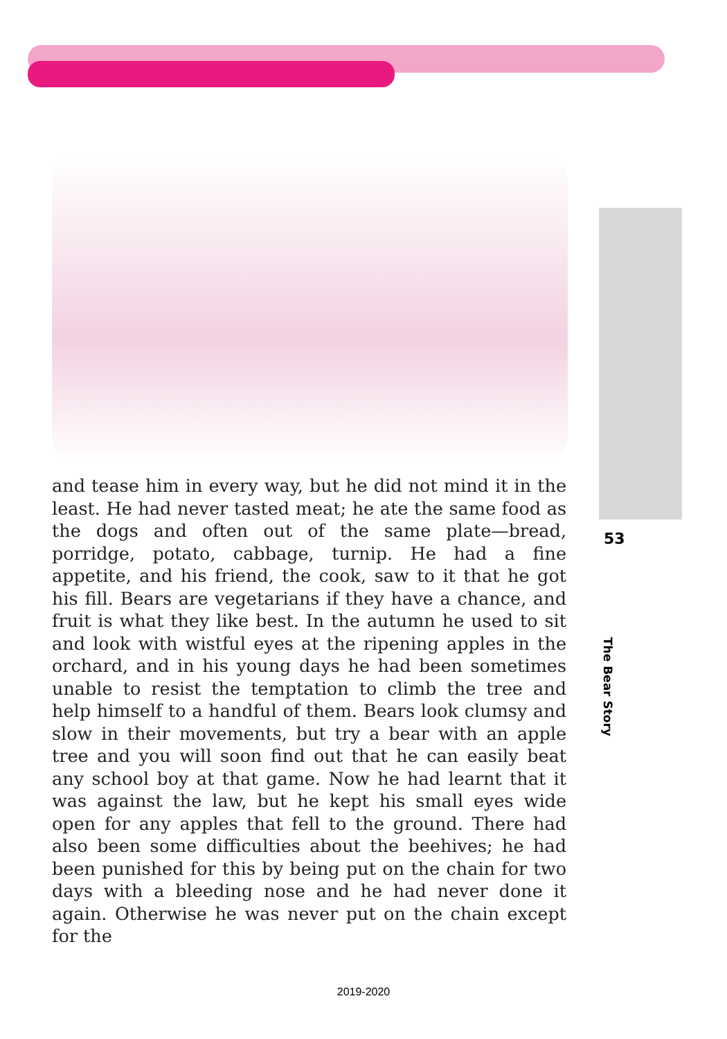and tease him in every way, but he did not mind it in the least. He had never tasted meat; he ate the same food as the dogs and often out of the same plate—bread, porridge, potato, cabbage, turnip. He had a fine appetite, and his friend, the cook, saw to it that he got his fill. Bears are vegetarians if they have a chance, and fruit is what they like best. In the autumn he used to sit and look with wistful eyes at the ripening apples in the orchard, and in his young days he had been sometimes unable to resist the temptation to climb the tree and help himself to a handful of them. Bears look clumsy and slow in their movements, but try a bear with an apple tree and you will soon find out that he can easily beat any school boy at that game. Now he had learnt that it was against the law, but he kept his small eyes wide open for any apples that fell to the ground. There had also been some difficulties about the beehives; he had been punished for this by being put on the chain for two days with a bleeding nose and he had never done it again. Otherwise he was never put on the chain except for the
53
The Bear Story
2019-2020